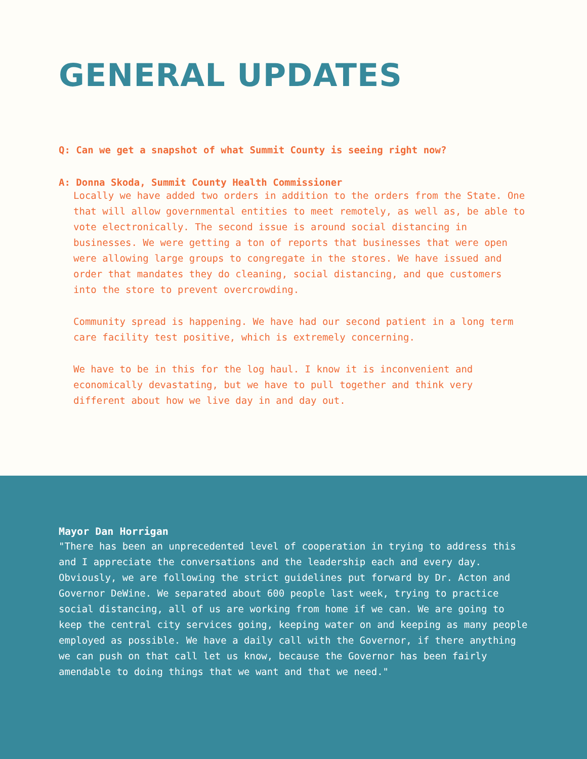GENERAL UPDATES
Q: Can we get a snapshot of what Summit County is seeing right now?
A: Donna Skoda, Summit County Health Commissioner
Locally we have added two orders in addition to the orders from the State. One that will allow governmental entities to meet remotely, as well as, be able to vote electronically. The second issue is around social distancing in businesses. We were getting a ton of reports that businesses that were open were allowing large groups to congregate in the stores. We have issued and order that mandates they do cleaning, social distancing, and que customers into the store to prevent overcrowding.
Community spread is happening. We have had our second patient in a long term care facility test positive, which is extremely concerning.
We have to be in this for the log haul. I know it is inconvenient and economically devastating, but we have to pull together and think very different about how we live day in and day out.
Mayor Dan Horrigan
"There has been an unprecedented level of cooperation in trying to address this and I appreciate the conversations and the leadership each and every day. Obviously, we are following the strict guidelines put forward by Dr. Acton and Governor DeWine. We separated about 600 people last week, trying to practice social distancing, all of us are working from home if we can. We are going to keep the central city services going, keeping water on and keeping as many people employed as possible. We have a daily call with the Governor, if there anything we can push on that call let us know, because the Governor has been fairly amendable to doing things that we want and that we need."